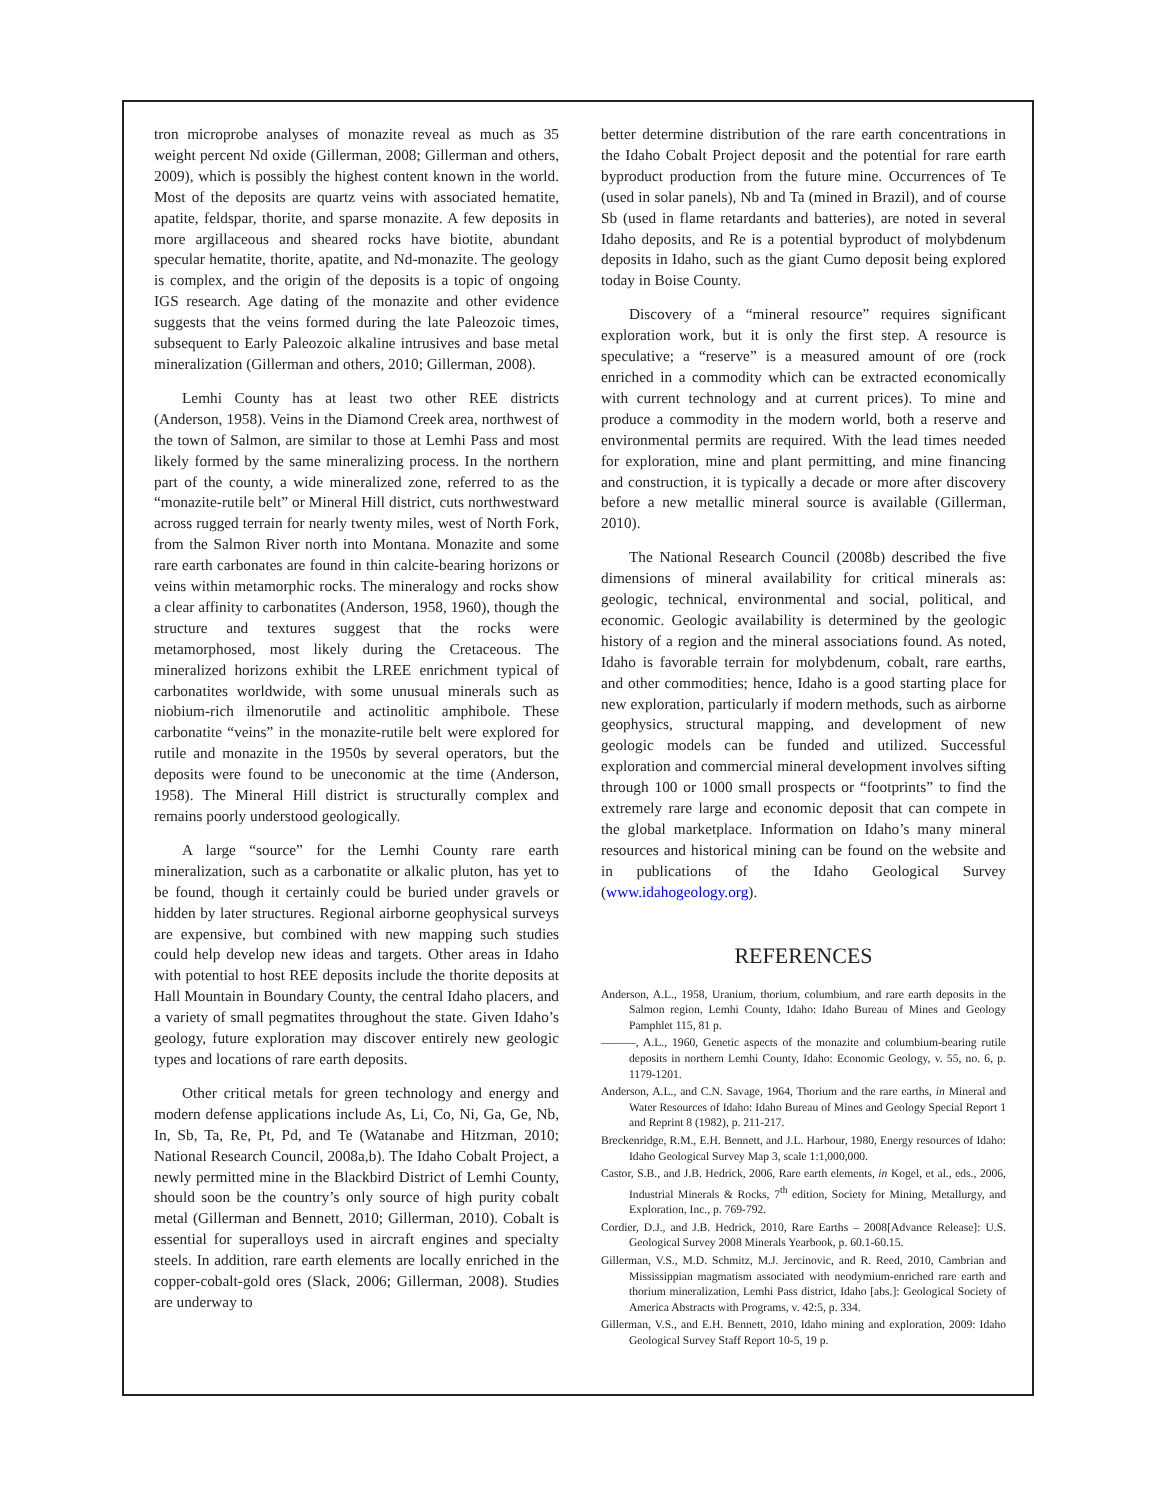tron microprobe analyses of monazite reveal as much as 35 weight percent Nd oxide (Gillerman, 2008; Gillerman and others, 2009), which is possibly the highest content known in the world. Most of the deposits are quartz veins with associated hematite, apatite, feldspar, thorite, and sparse monazite. A few deposits in more argillaceous and sheared rocks have biotite, abundant specular hematite, thorite, apatite, and Nd-monazite. The geology is complex, and the origin of the deposits is a topic of ongoing IGS research. Age dating of the monazite and other evidence suggests that the veins formed during the late Paleozoic times, subsequent to Early Paleozoic alkaline intrusives and base metal mineralization (Gillerman and others, 2010; Gillerman, 2008).
Lemhi County has at least two other REE districts (Anderson, 1958). Veins in the Diamond Creek area, northwest of the town of Salmon, are similar to those at Lemhi Pass and most likely formed by the same mineralizing process. In the northern part of the county, a wide mineralized zone, referred to as the “monazite-rutile belt” or Mineral Hill district, cuts northwestward across rugged terrain for nearly twenty miles, west of North Fork, from the Salmon River north into Montana. Monazite and some rare earth carbonates are found in thin calcite-bearing horizons or veins within metamorphic rocks. The mineralogy and rocks show a clear affinity to carbonatites (Anderson, 1958, 1960), though the structure and textures suggest that the rocks were metamorphosed, most likely during the Cretaceous. The mineralized horizons exhibit the LREE enrichment typical of carbonatites worldwide, with some unusual minerals such as niobium-rich ilmenorutile and actinolitic amphibole. These carbonatite “veins” in the monazite-rutile belt were explored for rutile and monazite in the 1950s by several operators, but the deposits were found to be uneconomic at the time (Anderson, 1958). The Mineral Hill district is structurally complex and remains poorly understood geologically.
A large “source” for the Lemhi County rare earth mineralization, such as a carbonatite or alkalic pluton, has yet to be found, though it certainly could be buried under gravels or hidden by later structures. Regional airborne geophysical surveys are expensive, but combined with new mapping such studies could help develop new ideas and targets. Other areas in Idaho with potential to host REE deposits include the thorite deposits at Hall Mountain in Boundary County, the central Idaho placers, and a variety of small pegmatites throughout the state. Given Idaho’s geology, future exploration may discover entirely new geologic types and locations of rare earth deposits.
Other critical metals for green technology and energy and modern defense applications include As, Li, Co, Ni, Ga, Ge, Nb, In, Sb, Ta, Re, Pt, Pd, and Te (Watanabe and Hitzman, 2010; National Research Council, 2008a,b). The Idaho Cobalt Project, a newly permitted mine in the Blackbird District of Lemhi County, should soon be the country’s only source of high purity cobalt metal (Gillerman and Bennett, 2010; Gillerman, 2010). Cobalt is essential for superalloys used in aircraft engines and specialty steels. In addition, rare earth elements are locally enriched in the copper-cobalt-gold ores (Slack, 2006; Gillerman, 2008). Studies are underway to
better determine distribution of the rare earth concentrations in the Idaho Cobalt Project deposit and the potential for rare earth byproduct production from the future mine. Occurrences of Te (used in solar panels), Nb and Ta (mined in Brazil), and of course Sb (used in flame retardants and batteries), are noted in several Idaho deposits, and Re is a potential byproduct of molybdenum deposits in Idaho, such as the giant Cumo deposit being explored today in Boise County.
Discovery of a “mineral resource” requires significant exploration work, but it is only the first step. A resource is speculative; a “reserve” is a measured amount of ore (rock enriched in a commodity which can be extracted economically with current technology and at current prices). To mine and produce a commodity in the modern world, both a reserve and environmental permits are required. With the lead times needed for exploration, mine and plant permitting, and mine financing and construction, it is typically a decade or more after discovery before a new metallic mineral source is available (Gillerman, 2010).
The National Research Council (2008b) described the five dimensions of mineral availability for critical minerals as: geologic, technical, environmental and social, political, and economic. Geologic availability is determined by the geologic history of a region and the mineral associations found. As noted, Idaho is favorable terrain for molybdenum, cobalt, rare earths, and other commodities; hence, Idaho is a good starting place for new exploration, particularly if modern methods, such as airborne geophysics, structural mapping, and development of new geologic models can be funded and utilized. Successful exploration and commercial mineral development involves sifting through 100 or 1000 small prospects or “footprints” to find the extremely rare large and economic deposit that can compete in the global marketplace. Information on Idaho’s many mineral resources and historical mining can be found on the website and in publications of the Idaho Geological Survey (www.idahogeology.org).
REFERENCES
Anderson, A.L., 1958, Uranium, thorium, columbium, and rare earth deposits in the Salmon region, Lemhi County, Idaho: Idaho Bureau of Mines and Geology Pamphlet 115, 81 p.
———, A.L., 1960, Genetic aspects of the monazite and columbium-bearing rutile deposits in northern Lemhi County, Idaho: Economic Geology, v. 55, no. 6, p. 1179-1201.
Anderson, A.L., and C.N. Savage, 1964, Thorium and the rare earths, in Mineral and Water Resources of Idaho: Idaho Bureau of Mines and Geology Special Report 1 and Reprint 8 (1982), p. 211-217.
Breckenridge, R.M., E.H. Bennett, and J.L. Harbour, 1980, Energy resources of Idaho: Idaho Geological Survey Map 3, scale 1:1,000,000.
Castor, S.B., and J.B. Hedrick, 2006, Rare earth elements, in Kogel, et al., eds., 2006, Industrial Minerals & Rocks, 7<sup>th</sup> edition, Society for Mining, Metallurgy, and Exploration, Inc., p. 769-792.
Cordier, D.J., and J.B. Hedrick, 2010, Rare Earths – 2008[Advance Release]: U.S. Geological Survey 2008 Minerals Yearbook, p. 60.1-60.15.
Gillerman, V.S., M.D. Schmitz, M.J. Jercinovic, and R. Reed, 2010, Cambrian and Mississippian magmatism associated with neodymium-enriched rare earth and thorium mineralization, Lemhi Pass district, Idaho [abs.]: Geological Society of America Abstracts with Programs, v. 42:5, p. 334.
Gillerman, V.S., and E.H. Bennett, 2010, Idaho mining and exploration, 2009: Idaho Geological Survey Staff Report 10-5, 19 p.